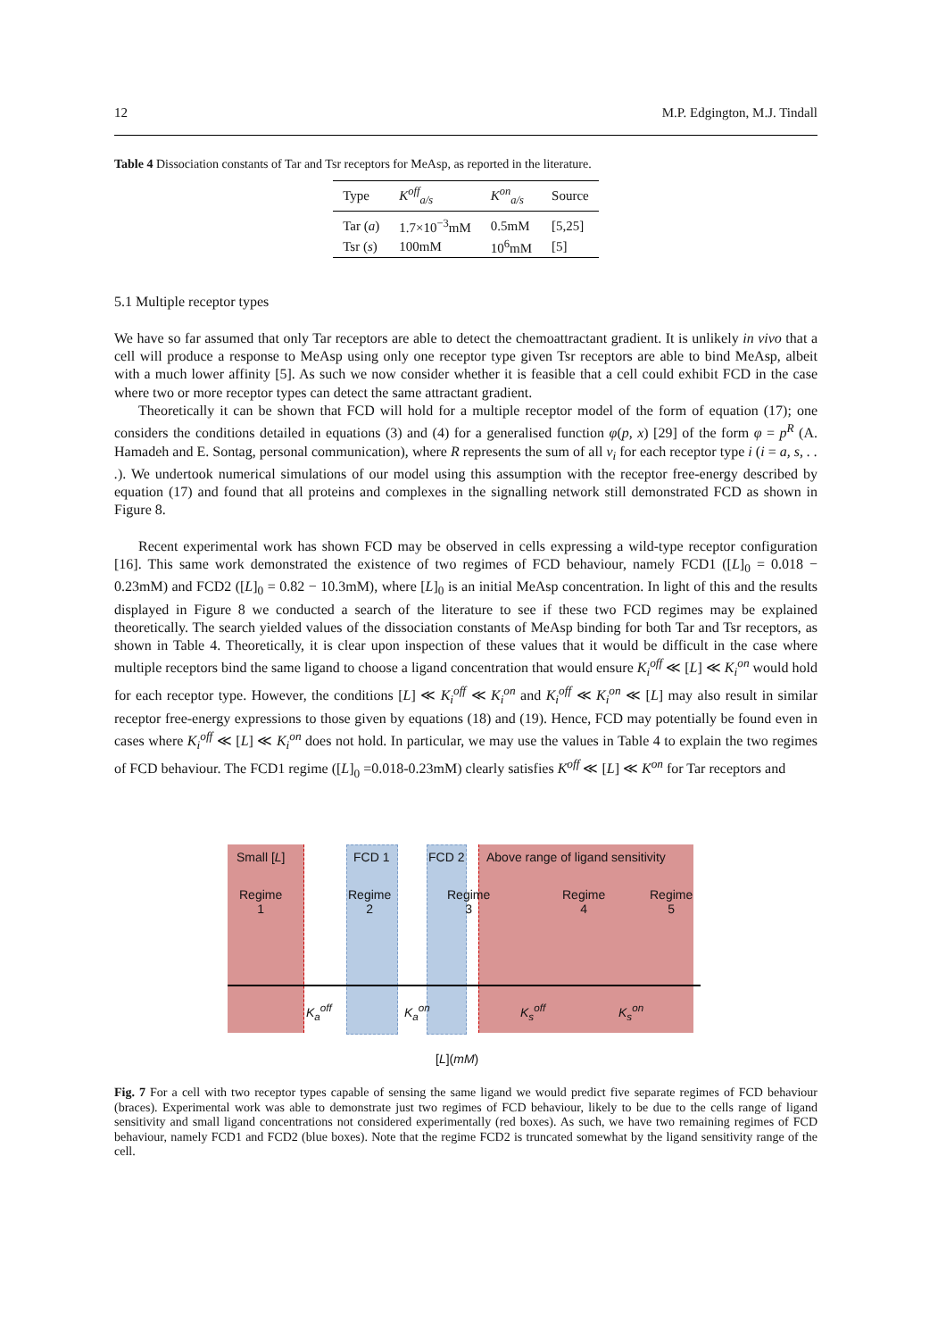12 M.P. Edgington, M.J. Tindall
Table 4 Dissociation constants of Tar and Tsr receptors for MeAsp, as reported in the literature.
| Type | K<sup>off</sup><sub>a/s</sub> | K<sup>on</sup><sub>a/s</sub> | Source |
| --- | --- | --- | --- |
| Tar ( a ) | 1.7×10<sup>−3</sup>mM | 0.5mM | [5,25] |
| Tsr ( s ) | 100mM | 10<sup>6</sup>mM | [5] |
5.1 Multiple receptor types
We have so far assumed that only Tar receptors are able to detect the chemoattractant gradient. It is unlikely in vivo that a cell will produce a response to MeAsp using only one receptor type given Tsr receptors are able to bind MeAsp, albeit with a much lower affinity [5]. As such we now consider whether it is feasible that a cell could exhibit FCD in the case where two or more receptor types can detect the same attractant gradient.
Theoretically it can be shown that FCD will hold for a multiple receptor model of the form of equation (17); one considers the conditions detailed in equations (3) and (4) for a generalised function φ(p, x) [29] of the form φ = p<sup>R</sup> (A. Hamadeh and E. Sontag, personal communication), where R represents the sum of all ν<sub>i</sub> for each receptor type i (i = a, s, . . .). We undertook numerical simulations of our model using this assumption with the receptor free-energy described by equation (17) and found that all proteins and complexes in the signalling network still demonstrated FCD as shown in Figure 8.
Recent experimental work has shown FCD may be observed in cells expressing a wild-type receptor configuration [16]. This same work demonstrated the existence of two regimes of FCD behaviour, namely FCD1 ([L]<sub>0</sub> = 0.018 − 0.23mM) and FCD2 ([L]<sub>0</sub> = 0.82 − 10.3mM), where [L]<sub>0</sub> is an initial MeAsp concentration. In light of this and the results displayed in Figure 8 we conducted a search of the literature to see if these two FCD regimes may be explained theoretically. The search yielded values of the dissociation constants of MeAsp binding for both Tar and Tsr receptors, as shown in Table 4. Theoretically, it is clear upon inspection of these values that it would be difficult in the case where multiple receptors bind the same ligand to choose a ligand concentration that would ensure K<sub>i</sub><sup>off</sup> ≪ [L] ≪ K<sub>i</sub><sup>on</sup> would hold for each receptor type. However, the conditions [L] ≪ K<sub>i</sub><sup>off</sup> ≪ K<sub>i</sub><sup>on</sup> and K<sub>i</sub><sup>off</sup> ≪ K<sub>i</sub><sup>on</sup> ≪ [L] may also result in similar receptor free-energy expressions to those given by equations (18) and (19). Hence, FCD may potentially be found even in cases where K<sub>i</sub><sup>off</sup> ≪ [L] ≪ K<sub>i</sub><sup>on</sup> does not hold. In particular, we may use the values in Table 4 to explain the two regimes of FCD behaviour. The FCD1 regime ([L]<sub>0</sub> =0.018-0.23mM) clearly satisfies K<sup>off</sup> ≪ [L] ≪ K<sup>on</sup> for Tar receptors and
Small [L] FCD 1 FCD 2
Above range of ligand sensitivity
Regime
1
Regime
2
Regime
3
Regime
4
Regime
5
K<sub>a</sub><sup>off</sup> K<sub>a</sub><sup>on</sup> K<sub>s</sub><sup>off</sup> K<sub>s</sub><sup>on</sup>
[L](mM)
Fig. 7 For a cell with two receptor types capable of sensing the same ligand we would predict five separate regimes of FCD behaviour (braces). Experimental work was able to demonstrate just two regimes of FCD behaviour, likely to be due to the cells range of ligand sensitivity and small ligand concentrations not considered experimentally (red boxes). As such, we have two remaining regimes of FCD behaviour, namely FCD1 and FCD2 (blue boxes). Note that the regime FCD2 is truncated somewhat by the ligand sensitivity range of the cell.